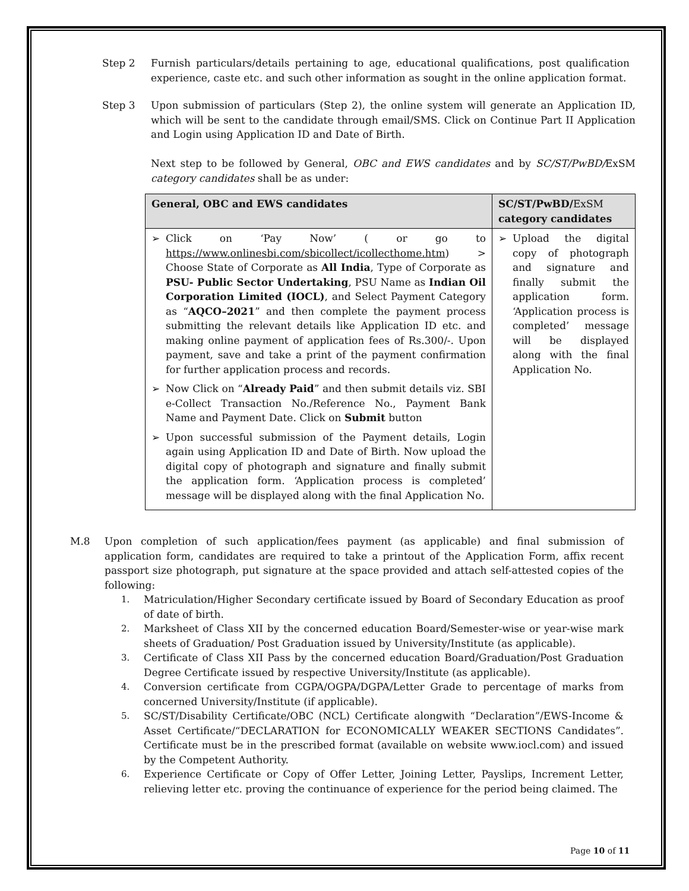Step 2 Furnish particulars/details pertaining to age, educational qualifications, post qualification experience, caste etc. and such other information as sought in the online application format.
Step 3 Upon submission of particulars (Step 2), the online system will generate an Application ID, which will be sent to the candidate through email/SMS. Click on Continue Part II Application and Login using Application ID and Date of Birth.
Next step to be followed by General, OBC and EWS candidates and by SC/ST/PwBD/ExSM category candidates shall be as under:
| General, OBC and EWS candidates | SC/ST/PwBD/ ExSM category candidates |
| --- | --- |
| ➢ Click on ‘Pay Now’ ( or go to https://www.onlinesbi.com/sbicollect/icollecthome.htm ) > Choose State of Corporate as All India , Type of Corporate as PSU- Public Sector Undertaking , PSU Name as Indian Oil Corporation Limited (IOCL) , and Select Payment Category as “ AQCO–2021 ” and then complete the payment process submitting the relevant details like Application ID etc. and making online payment of application fees of Rs.300/-. Upon payment, save and take a print of the payment confirmation for further application process and records. ➢ Now Click on “ Already Paid ” and then submit details viz. SBI e-Collect Transaction No./Reference No., Payment Bank Name and Payment Date. Click on Submit button ➢ Upon successful submission of the Payment details, Login again using Application ID and Date of Birth. Now upload the digital copy of photograph and signature and finally submit the application form. ‘Application process is completed’ message will be displayed along with the final Application No. | ➢ Upload the digital copy of photograph and signature and finally submit the application form. ‘Application process is completed’ message will be displayed along with the final Application No. |
M.8 Upon completion of such application/fees payment (as applicable) and final submission of application form, candidates are required to take a printout of the Application Form, affix recent passport size photograph, put signature at the space provided and attach self-attested copies of the following:
1. Matriculation/Higher Secondary certificate issued by Board of Secondary Education as proof of date of birth.
2. Marksheet of Class XII by the concerned education Board/Semester-wise or year-wise mark sheets of Graduation/ Post Graduation issued by University/Institute (as applicable).
3. Certificate of Class XII Pass by the concerned education Board/Graduation/Post Graduation Degree Certificate issued by respective University/Institute (as applicable).
4. Conversion certificate from CGPA/OGPA/DGPA/Letter Grade to percentage of marks from concerned University/Institute (if applicable).
5. SC/ST/Disability Certificate/OBC (NCL) Certificate alongwith “Declaration”/EWS-Income & Asset Certificate/“DECLARATION for ECONOMICALLY WEAKER SECTIONS Candidates”. Certificate must be in the prescribed format (available on website www.iocl.com) and issued by the Competent Authority.
6. Experience Certificate or Copy of Offer Letter, Joining Letter, Payslips, Increment Letter, relieving letter etc. proving the continuance of experience for the period being claimed. The
Page 10 of 11